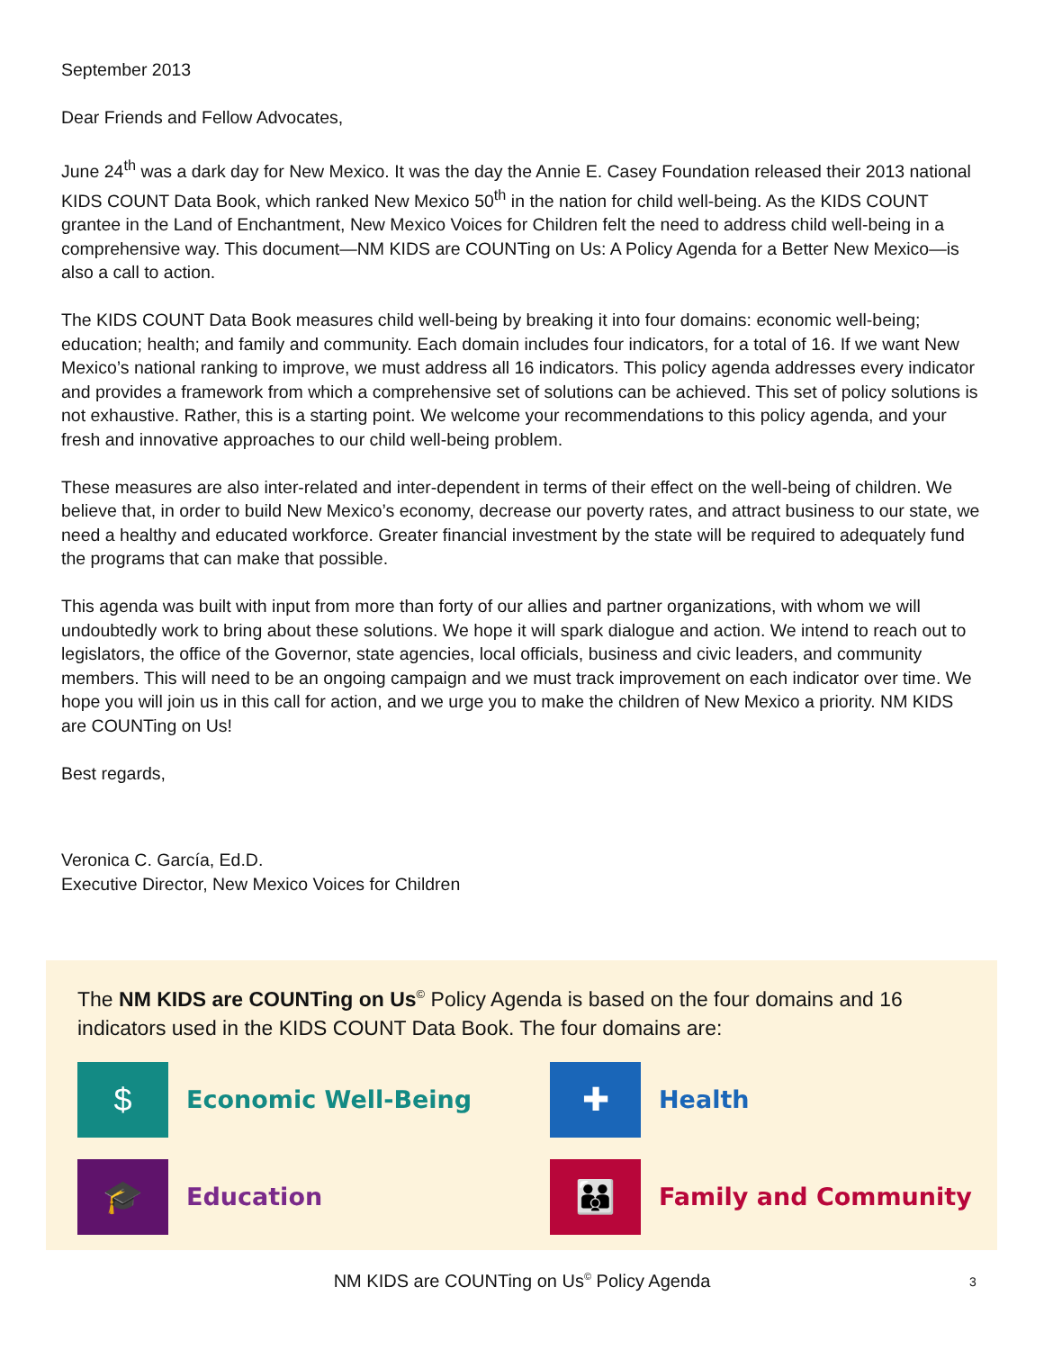September 2013
Dear Friends and Fellow Advocates,
June 24<sup>th</sup> was a dark day for New Mexico. It was the day the Annie E. Casey Foundation released their 2013 national KIDS COUNT Data Book, which ranked New Mexico 50<sup>th</sup> in the nation for child well-being. As the KIDS COUNT grantee in the Land of Enchantment, New Mexico Voices for Children felt the need to address child well-being in a comprehensive way. This document—NM KIDS are COUNTing on Us: A Policy Agenda for a Better New Mexico—is also a call to action.
The KIDS COUNT Data Book measures child well-being by breaking it into four domains: economic well-being; education; health; and family and community. Each domain includes four indicators, for a total of 16. If we want New Mexico’s national ranking to improve, we must address all 16 indicators. This policy agenda addresses every indicator and provides a framework from which a comprehensive set of solutions can be achieved. This set of policy solutions is not exhaustive. Rather, this is a starting point. We welcome your recommendations to this policy agenda, and your fresh and innovative approaches to our child well-being problem.
These measures are also inter-related and inter-dependent in terms of their effect on the well-being of children. We believe that, in order to build New Mexico’s economy, decrease our poverty rates, and attract business to our state, we need a healthy and educated workforce. Greater financial investment by the state will be required to adequately fund the programs that can make that possible.
This agenda was built with input from more than forty of our allies and partner organizations, with whom we will undoubtedly work to bring about these solutions. We hope it will spark dialogue and action. We intend to reach out to legislators, the office of the Governor, state agencies, local officials, business and civic leaders, and community members. This will need to be an ongoing campaign and we must track improvement on each indicator over time. We hope you will join us in this call for action, and we urge you to make the children of New Mexico a priority. NM KIDS are COUNTing on Us!
Best regards,
​
Veronica C. García, Ed.D.
Executive Director, New Mexico Voices for Children
The NM KIDS are COUNTing on Us<sup>©</sup> Policy Agenda is based on the four domains and 16 indicators used in the KIDS COUNT Data Book. The four domains are:
$
Economic Well-Being
✚
Health
🎓
Education
👪
Family and Community
NM KIDS are COUNTing on Us<sup>©</sup> Policy Agenda 3